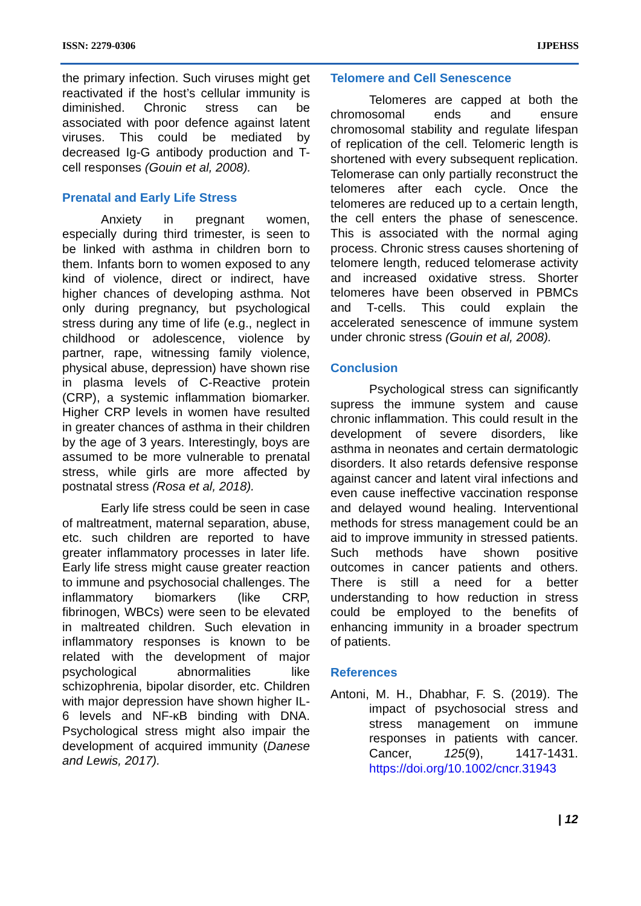ISSN: 2279-0306 IJPEHSS
the primary infection. Such viruses might get reactivated if the host’s cellular immunity is diminished. Chronic stress can be associated with poor defence against latent viruses. This could be mediated by decreased Ig-G antibody production and T-cell responses (Gouin et al, 2008).
Prenatal and Early Life Stress
Anxiety in pregnant women, especially during third trimester, is seen to be linked with asthma in children born to them. Infants born to women exposed to any kind of violence, direct or indirect, have higher chances of developing asthma. Not only during pregnancy, but psychological stress during any time of life (e.g., neglect in childhood or adolescence, violence by partner, rape, witnessing family violence, physical abuse, depression) have shown rise in plasma levels of C-Reactive protein (CRP), a systemic inflammation biomarker. Higher CRP levels in women have resulted in greater chances of asthma in their children by the age of 3 years. Interestingly, boys are assumed to be more vulnerable to prenatal stress, while girls are more affected by postnatal stress (Rosa et al, 2018).
Early life stress could be seen in case of maltreatment, maternal separation, abuse, etc. such children are reported to have greater inflammatory processes in later life. Early life stress might cause greater reaction to immune and psychosocial challenges. The inflammatory biomarkers (like CRP, fibrinogen, WBCs) were seen to be elevated in maltreated children. Such elevation in inflammatory responses is known to be related with the development of major psychological abnormalities like schizophrenia, bipolar disorder, etc. Children with major depression have shown higher IL-6 levels and NF-κB binding with DNA. Psychological stress might also impair the development of acquired immunity (Danese and Lewis, 2017).
Telomere and Cell Senescence
Telomeres are capped at both the chromosomal ends and ensure chromosomal stability and regulate lifespan of replication of the cell. Telomeric length is shortened with every subsequent replication. Telomerase can only partially reconstruct the telomeres after each cycle. Once the telomeres are reduced up to a certain length, the cell enters the phase of senescence. This is associated with the normal aging process. Chronic stress causes shortening of telomere length, reduced telomerase activity and increased oxidative stress. Shorter telomeres have been observed in PBMCs and T-cells. This could explain the accelerated senescence of immune system under chronic stress (Gouin et al, 2008).
Conclusion
Psychological stress can significantly supress the immune system and cause chronic inflammation. This could result in the development of severe disorders, like asthma in neonates and certain dermatologic disorders. It also retards defensive response against cancer and latent viral infections and even cause ineffective vaccination response and delayed wound healing. Interventional methods for stress management could be an aid to improve immunity in stressed patients. Such methods have shown positive outcomes in cancer patients and others. There is still a need for a better understanding to how reduction in stress could be employed to the benefits of enhancing immunity in a broader spectrum of patients.
References
Antoni, M. H., Dhabhar, F. S. (2019). The impact of psychosocial stress and stress management on immune responses in patients with cancer. Cancer, 125(9), 1417-1431. https://doi.org/10.1002/cncr.31943
| 12